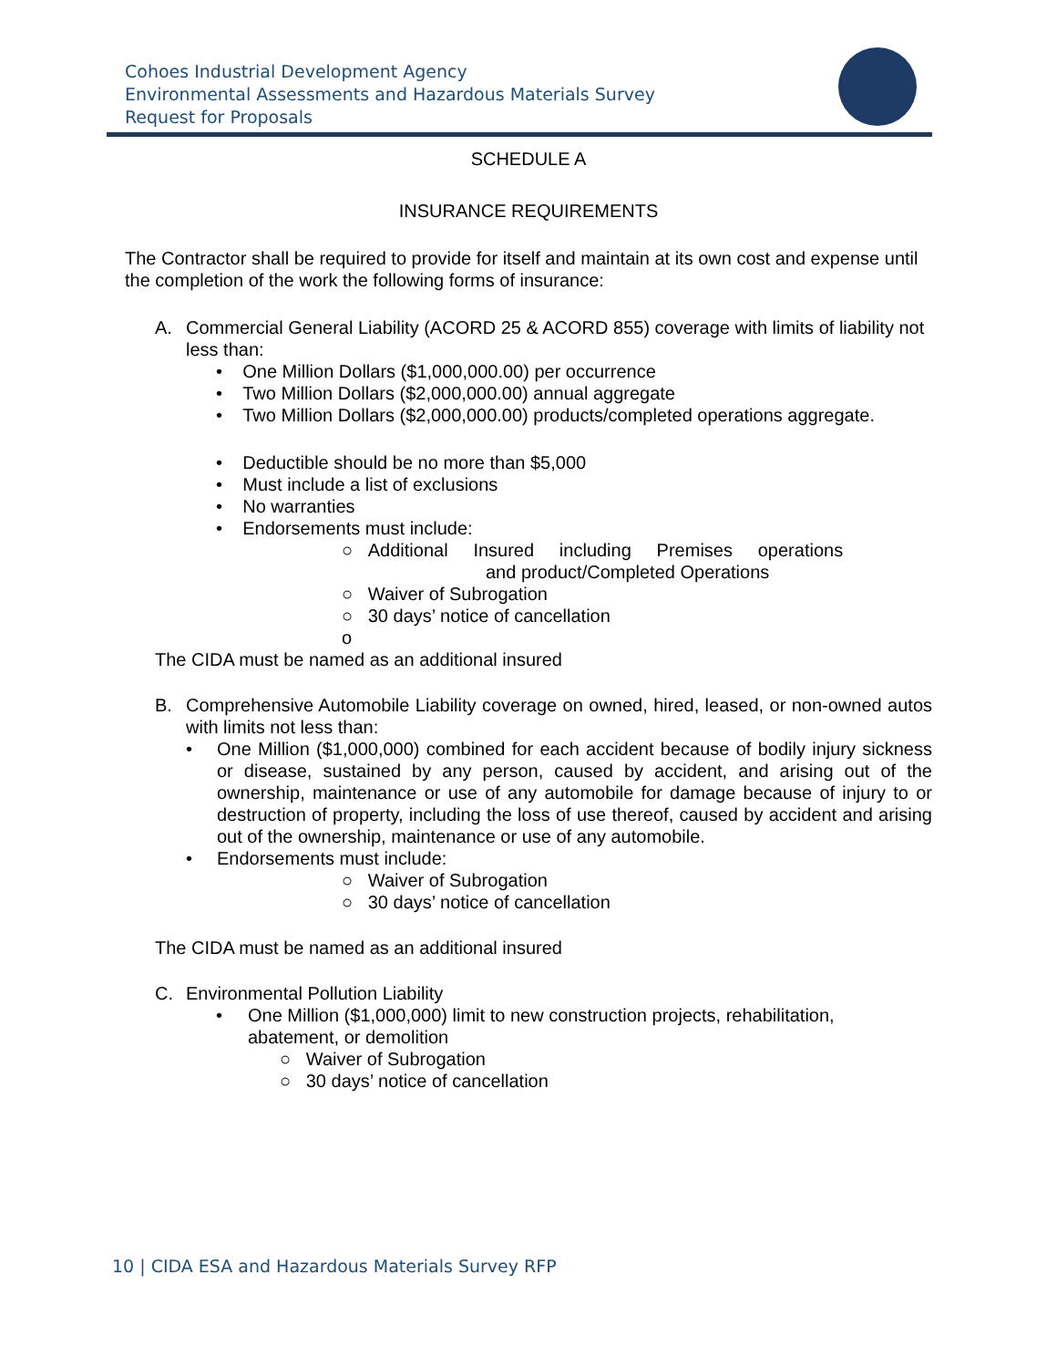Cohoes Industrial Development Agency
Environmental Assessments and Hazardous Materials Survey
Request for Proposals
SCHEDULE A
INSURANCE REQUIREMENTS
The Contractor shall be required to provide for itself and maintain at its own cost and expense until the completion of the work the following forms of insurance:
A. Commercial General Liability (ACORD 25 & ACORD 855) coverage with limits of liability not less than:
• One Million Dollars ($1,000,000.00) per occurrence
• Two Million Dollars ($2,000,000.00) annual aggregate
• Two Million Dollars ($2,000,000.00) products/completed operations aggregate.
• Deductible should be no more than $5,000
• Must include a list of exclusions
• No warranties
• Endorsements must include:
○ Additional Insured including Premises operations
and product/Completed Operations
○ Waiver of Subrogation
○ 30 days’ notice of cancellation
o
The CIDA must be named as an additional insured
B. Comprehensive Automobile Liability coverage on owned, hired, leased, or non-owned autos with limits not less than:
• One Million ($1,000,000) combined for each accident because of bodily injury sickness or disease, sustained by any person, caused by accident, and arising out of the ownership, maintenance or use of any automobile for damage because of injury to or destruction of property, including the loss of use thereof, caused by accident and arising out of the ownership, maintenance or use of any automobile.
• Endorsements must include:
○ Waiver of Subrogation
○ 30 days’ notice of cancellation
The CIDA must be named as an additional insured
C. Environmental Pollution Liability
• One Million ($1,000,000) limit to new construction projects, rehabilitation,
abatement, or demolition
○ Waiver of Subrogation
○ 30 days’ notice of cancellation
10 | CIDA ESA and Hazardous Materials Survey RFP